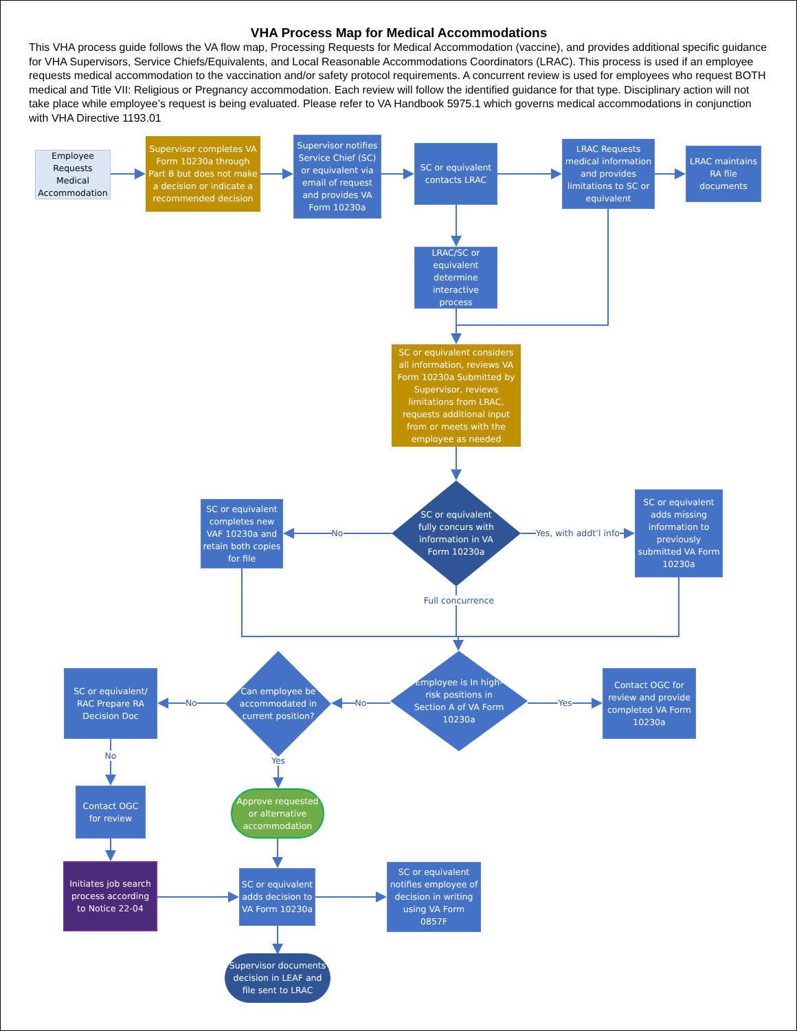VHA Process Map for Medical Accommodations
This VHA process guide follows the VA flow map, Processing Requests for Medical Accommodation (vaccine), and provides additional specific guidance for VHA Supervisors, Service Chiefs/Equivalents, and Local Reasonable Accommodations Coordinators (LRAC). This process is used if an employee requests medical accommodation to the vaccination and/or safety protocol requirements. A concurrent review is used for employees who request BOTH medical and Title VII: Religious or Pregnancy accommodation. Each review will follow the identified guidance for that type. Disciplinary action will not take place while employee’s request is being evaluated. Please refer to VA Handbook 5975.1 which governs medical accommodations in conjunction with VHA Directive 1193.01
Employee Requests Medical Accommodation
Supervisor completes VA Form 10230a through Part B but does not make a decision or indicate a recommended decision
Supervisor notifies Service Chief (SC) or equivalent via email of request and provides VA Form 10230a
SC or equivalent contacts LRAC
LRAC Requests medical information and provides limitations to SC or equivalent
LRAC maintains RA file documents
LRAC/SC or equivalent determine interactive process
SC or equivalent considers all information, reviews VA Form 10230a Submitted by Supervisor, reviews limitations from LRAC, requests additional input from or meets with the employee as needed
SC or equivalent completes new VAF 10230a and retain both copies for file
No
SC or equivalent fully concurs with information in VA Form 10230a
Full concurrence
Yes, with addt’l info
SC or equivalent adds missing information to previously submitted VA Form 10230a
SC or equivalent/ RAC Prepare RA Decision Doc
No
No
Can employee be accommodated in current position?
Yes
No
Employee is In high-risk positions in Section A of VA Form 10230a
Yes
Contact OGC for review and provide completed VA Form 10230a
Contact OGC for review
Approve requested or alternative accommodation
Initiates job search process according to Notice 22-04
SC or equivalent adds decision to VA Form 10230a
SC or equivalent notifies employee of decision in writing using VA Form 0857F
Supervisor documents decision in LEAF and file sent to LRAC